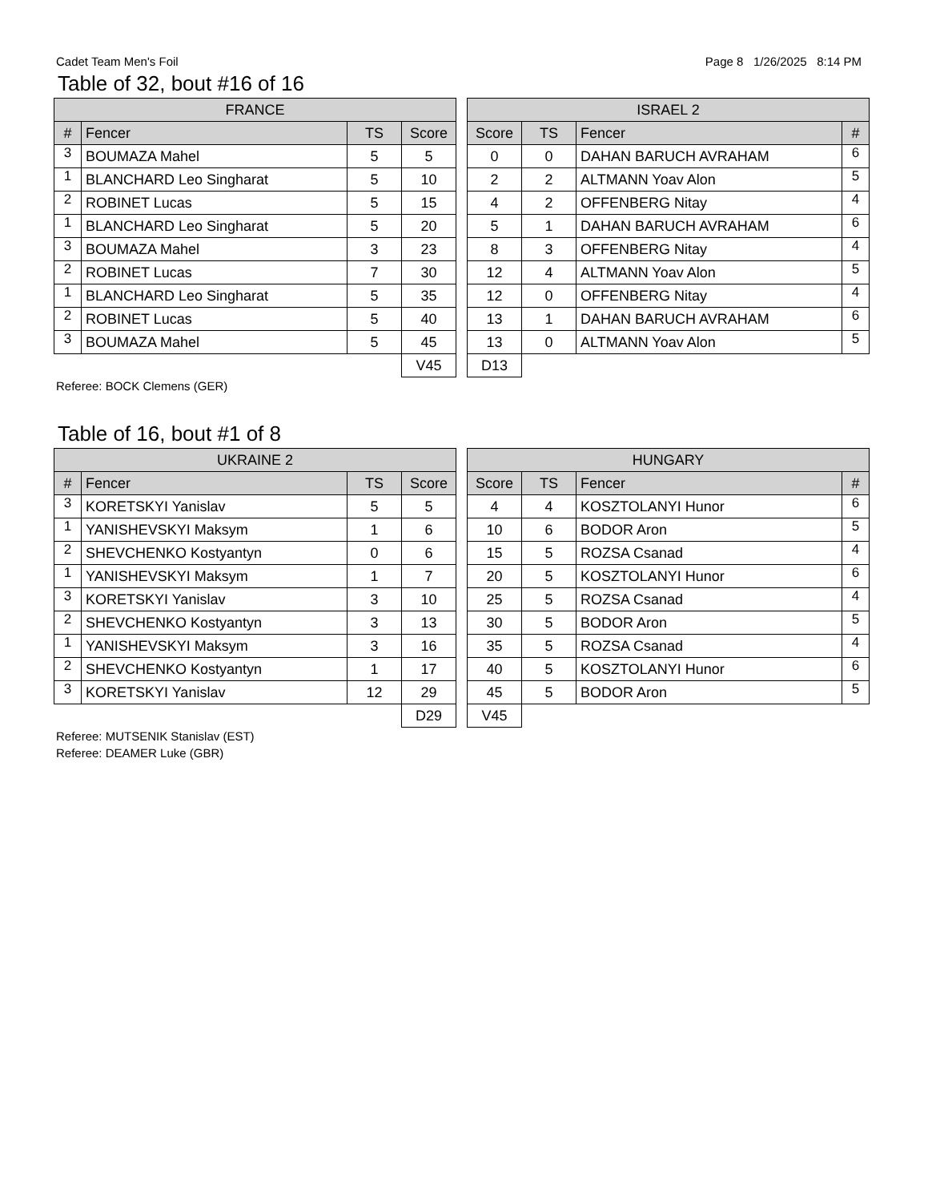Cadet Team Men's Foil Page 8 1/26/2025 8:14 PM
Table of 32, bout #16 of 16
| FRANCE | | | |
| --- | --- | --- | --- |
| # | Fencer | TS | Score |
| 3 | BOUMAZA Mahel | 5 | 5 |
| 1 | BLANCHARD Leo Singharat | 5 | 10 |
| 2 | ROBINET Lucas | 5 | 15 |
| 1 | BLANCHARD Leo Singharat | 5 | 20 |
| 3 | BOUMAZA Mahel | 3 | 23 |
| 2 | ROBINET Lucas | 7 | 30 |
| 1 | BLANCHARD Leo Singharat | 5 | 35 |
| 2 | ROBINET Lucas | 5 | 40 |
| 3 | BOUMAZA Mahel | 5 | 45 |
| | | | V45 |
| ISRAEL 2 | | | |
| --- | --- | --- | --- |
| Score | TS | Fencer | # |
| 0 | 0 | DAHAN BARUCH AVRAHAM | 6 |
| 2 | 2 | ALTMANN Yoav Alon | 5 |
| 4 | 2 | OFFENBERG Nitay | 4 |
| 5 | 1 | DAHAN BARUCH AVRAHAM | 6 |
| 8 | 3 | OFFENBERG Nitay | 4 |
| 12 | 4 | ALTMANN Yoav Alon | 5 |
| 12 | 0 | OFFENBERG Nitay | 4 |
| 13 | 1 | DAHAN BARUCH AVRAHAM | 6 |
| 13 | 0 | ALTMANN Yoav Alon | 5 |
| D13 | | | |
Referee: BOCK Clemens (GER)
Table of 16, bout #1 of 8
| UKRAINE 2 | | | |
| --- | --- | --- | --- |
| # | Fencer | TS | Score |
| 3 | KORETSKYI Yanislav | 5 | 5 |
| 1 | YANISHEVSKYI Maksym | 1 | 6 |
| 2 | SHEVCHENKO Kostyantyn | 0 | 6 |
| 1 | YANISHEVSKYI Maksym | 1 | 7 |
| 3 | KORETSKYI Yanislav | 3 | 10 |
| 2 | SHEVCHENKO Kostyantyn | 3 | 13 |
| 1 | YANISHEVSKYI Maksym | 3 | 16 |
| 2 | SHEVCHENKO Kostyantyn | 1 | 17 |
| 3 | KORETSKYI Yanislav | 12 | 29 |
| | | | D29 |
| HUNGARY | | | |
| --- | --- | --- | --- |
| Score | TS | Fencer | # |
| 4 | 4 | KOSZTOLANYI Hunor | 6 |
| 10 | 6 | BODOR Aron | 5 |
| 15 | 5 | ROZSA Csanad | 4 |
| 20 | 5 | KOSZTOLANYI Hunor | 6 |
| 25 | 5 | ROZSA Csanad | 4 |
| 30 | 5 | BODOR Aron | 5 |
| 35 | 5 | ROZSA Csanad | 4 |
| 40 | 5 | KOSZTOLANYI Hunor | 6 |
| 45 | 5 | BODOR Aron | 5 |
| V45 | | | |
Referee: MUTSENIK Stanislav (EST)
Referee: DEAMER Luke (GBR)